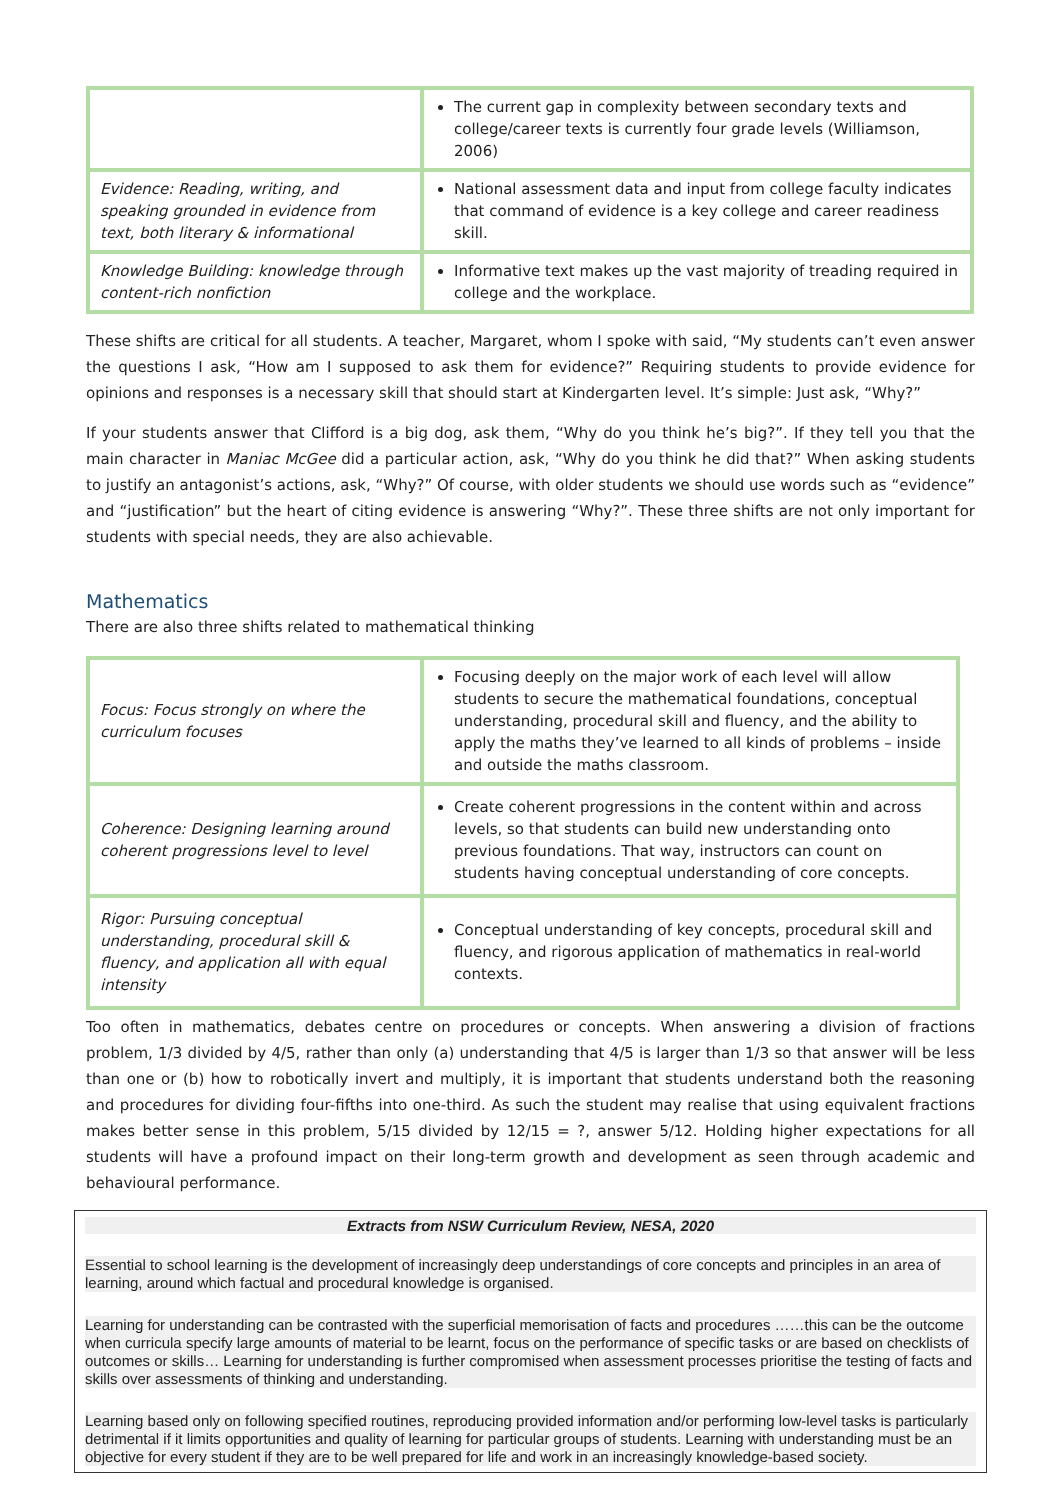| | The current gap in complexity between secondary texts and college/career texts is currently four grade levels (Williamson, 2006) |
| Evidence: Reading, writing, and speaking grounded in evidence from text, both literary & informational | National assessment data and input from college faculty indicates that command of evidence is a key college and career readiness skill. |
| Knowledge Building: knowledge through content-rich nonfiction | Informative text makes up the vast majority of treading required in college and the workplace. |
These shifts are critical for all students. A teacher, Margaret, whom I spoke with said, “My students can’t even answer the questions I ask, “How am I supposed to ask them for evidence?” Requiring students to provide evidence for opinions and responses is a necessary skill that should start at Kindergarten level. It’s simple: Just ask, “Why?”
If your students answer that Clifford is a big dog, ask them, “Why do you think he’s big?”. If they tell you that the main character in Maniac McGee did a particular action, ask, “Why do you think he did that?” When asking students to justify an antagonist’s actions, ask, “Why?” Of course, with older students we should use words such as “evidence” and “justification” but the heart of citing evidence is answering “Why?”. These three shifts are not only important for students with special needs, they are also achievable.
Mathematics
There are also three shifts related to mathematical thinking
| Focus: Focus strongly on where the curriculum focuses | Focusing deeply on the major work of each level will allow students to secure the mathematical foundations, conceptual understanding, procedural skill and fluency, and the ability to apply the maths they’ve learned to all kinds of problems – inside and outside the maths classroom. |
| Coherence: Designing learning around coherent progressions level to level | Create coherent progressions in the content within and across levels, so that students can build new understanding onto previous foundations. That way, instructors can count on students having conceptual understanding of core concepts. |
| Rigor: Pursuing conceptual understanding, procedural skill & fluency, and application all with equal intensity | Conceptual understanding of key concepts, procedural skill and fluency, and rigorous application of mathematics in real-world contexts. |
Too often in mathematics, debates centre on procedures or concepts. When answering a division of fractions problem, 1/3 divided by 4/5, rather than only (a) understanding that 4/5 is larger than 1/3 so that answer will be less than one or (b) how to robotically invert and multiply, it is important that students understand both the reasoning and procedures for dividing four-fifths into one-third. As such the student may realise that using equivalent fractions makes better sense in this problem, 5/15 divided by 12/15 = ?, answer 5/12. Holding higher expectations for all students will have a profound impact on their long-term growth and development as seen through academic and behavioural performance.
Extracts from NSW Curriculum Review, NESA, 2020
Essential to school learning is the development of increasingly deep understandings of core concepts and principles in an area of learning, around which factual and procedural knowledge is organised.
Learning for understanding can be contrasted with the superficial memorisation of facts and procedures ……this can be the outcome when curricula specify large amounts of material to be learnt, focus on the performance of specific tasks or are based on checklists of outcomes or skills… Learning for understanding is further compromised when assessment processes prioritise the testing of facts and skills over assessments of thinking and understanding.
Learning based only on following specified routines, reproducing provided information and/or performing low-level tasks is particularly detrimental if it limits opportunities and quality of learning for particular groups of students. Learning with understanding must be an objective for every student if they are to be well prepared for life and work in an increasingly knowledge-based society.